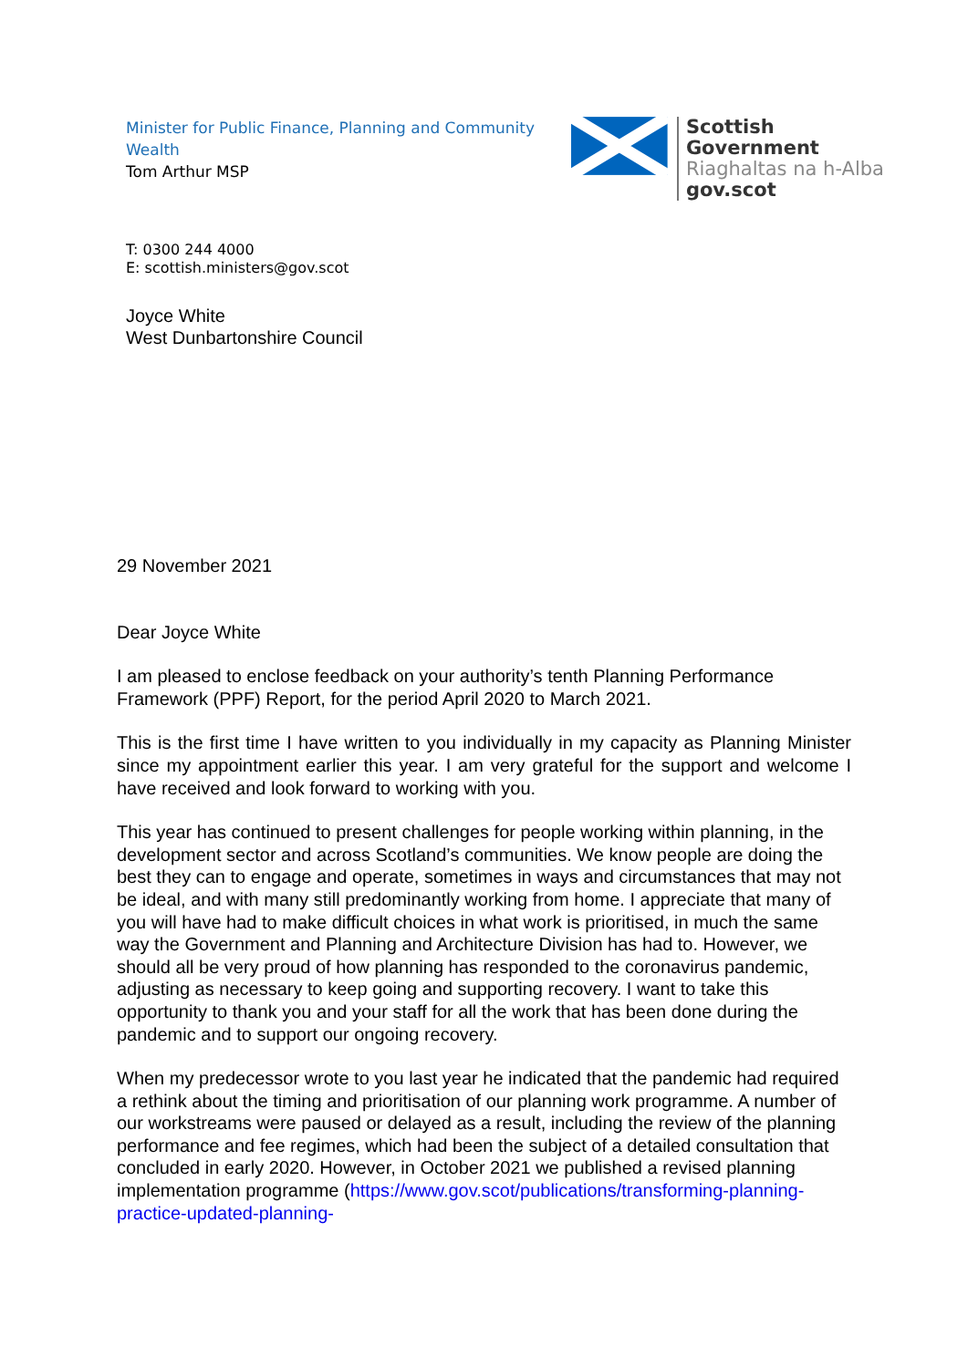Minister for Public Finance, Planning and Community Wealth
Tom Arthur MSP
Scottish Government
Riaghaltas na h-Alba
gov.scot
T: 0300 244 4000
E: scottish.ministers@gov.scot
Joyce White
West Dunbartonshire Council
29 November 2021
Dear Joyce White
I am pleased to enclose feedback on your authority’s tenth Planning Performance Framework (PPF) Report, for the period April 2020 to March 2021.
This is the first time I have written to you individually in my capacity as Planning Minister since my appointment earlier this year. I am very grateful for the support and welcome I have received and look forward to working with you.
This year has continued to present challenges for people working within planning, in the development sector and across Scotland’s communities. We know people are doing the best they can to engage and operate, sometimes in ways and circumstances that may not be ideal, and with many still predominantly working from home. I appreciate that many of you will have had to make difficult choices in what work is prioritised, in much the same way the Government and Planning and Architecture Division has had to. However, we should all be very proud of how planning has responded to the coronavirus pandemic, adjusting as necessary to keep going and supporting recovery. I want to take this opportunity to thank you and your staff for all the work that has been done during the pandemic and to support our ongoing recovery.
When my predecessor wrote to you last year he indicated that the pandemic had required a rethink about the timing and prioritisation of our planning work programme. A number of our workstreams were paused or delayed as a result, including the review of the planning performance and fee regimes, which had been the subject of a detailed consultation that concluded in early 2020. However, in October 2021 we published a revised planning implementation programme (https://www.gov.scot/publications/transforming-planning-practice-updated-planning-